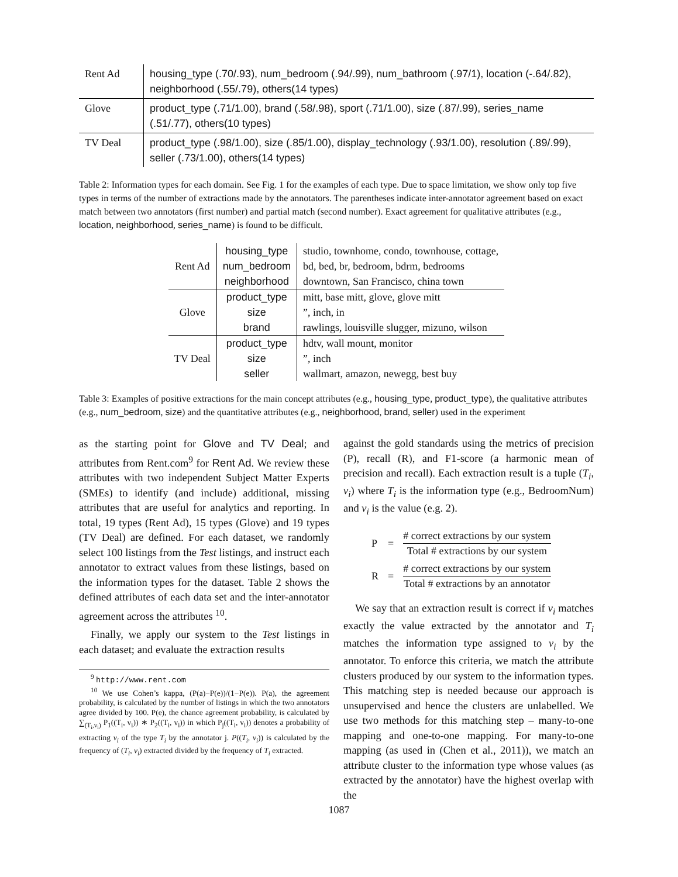| Rent Ad | housing_type (.70/.93), num_bedroom (.94/.99), num_bathroom (.97/1), location (-.64/.82), neighborhood (.55/.79), others(14 types) |
| Glove | product_type (.71/1.00), brand (.58/.98), sport (.71/1.00), size (.87/.99), series_name (.51/.77), others(10 types) |
| TV Deal | product_type (.98/1.00), size (.85/1.00), display_technology (.93/1.00), resolution (.89/.99), seller (.73/1.00), others(14 types) |
Table 2: Information types for each domain. See Fig. 1 for the examples of each type. Due to space limitation, we show only top five types in terms of the number of extractions made by the annotators. The parentheses indicate inter-annotator agreement based on exact match between two annotators (first number) and partial match (second number). Exact agreement for qualitative attributes (e.g., location, neighborhood, series_name) is found to be difficult.
| Rent Ad | housing_type | studio, townhome, condo, townhouse, cottage, |
| | num_bedroom | bd, bed, br, bedroom, bdrm, bedrooms |
| | neighborhood | downtown, San Francisco, china town |
| Glove | product_type | mitt, base mitt, glove, glove mitt |
| | size | ”, inch, in |
| | brand | rawlings, louisville slugger, mizuno, wilson |
| TV Deal | product_type | hdtv, wall mount, monitor |
| | size | ”, inch |
| | seller | wallmart, amazon, newegg, best buy |
Table 3: Examples of positive extractions for the main concept attributes (e.g., housing_type, product_type), the qualitative attributes (e.g., num_bedroom, size) and the quantitative attributes (e.g., neighborhood, brand, seller) used in the experiment
as the starting point for Glove and TV Deal; and attributes from Rent.com<sup>9</sup> for Rent Ad. We review these attributes with two independent Subject Matter Experts (SMEs) to identify (and include) additional, missing attributes that are useful for analytics and reporting. In total, 19 types (Rent Ad), 15 types (Glove) and 19 types (TV Deal) are defined. For each dataset, we randomly select 100 listings from the Test listings, and instruct each annotator to extract values from these listings, based on the information types for the dataset. Table 2 shows the defined attributes of each data set and the inter-annotator agreement across the attributes <sup>10</sup>.
Finally, we apply our system to the Test listings in each dataset; and evaluate the extraction results
<sup>9</sup> http://www.rent.com
<sup>10</sup> We use Cohen’s kappa, (P(a)−P(e))/(1−P(e)). P(a), the agreement probability, is calculated by the number of listings in which the two annotators agree divided by 100. P(e), the chance agreement probability, is calculated by ∑<sub>(T<sub>i</sub>,v<sub>i</sub>)</sub> P<sub>1</sub>((T<sub>i</sub>, v<sub>i</sub>)) ∗ P<sub>2</sub>((T<sub>i</sub>, v<sub>i</sub>)) in which P<sub>j</sub>((T<sub>i</sub>, v<sub>i</sub>)) denotes a probability of extracting v<sub>i</sub> of the type T<sub>i</sub> by the annotator j. P((T<sub>i</sub>, v<sub>i</sub>)) is calculated by the frequency of (T<sub>i</sub>, v<sub>i</sub>) extracted divided by the frequency of T<sub>i</sub> extracted.
against the gold standards using the metrics of precision (P), recall (R), and F1-score (a harmonic mean of precision and recall). Each extraction result is a tuple (T<sub>i</sub>, v<sub>i</sub>) where T<sub>i</sub> is the information type (e.g., BedroomNum) and v<sub>i</sub> is the value (e.g. 2).
| P | = | # correct extractions by our system Total # extractions by our system |
| R | = | # correct extractions by our system Total # extractions by an annotator |
We say that an extraction result is correct if v<sub>i</sub> matches exactly the value extracted by the annotator and T<sub>i</sub> matches the information type assigned to v<sub>i</sub> by the annotator. To enforce this criteria, we match the attribute clusters produced by our system to the information types. This matching step is needed because our approach is unsupervised and hence the clusters are unlabelled. We use two methods for this matching step – many-to-one mapping and one-to-one mapping. For many-to-one mapping (as used in (Chen et al., 2011)), we match an attribute cluster to the information type whose values (as extracted by the annotator) have the highest overlap with the
1087